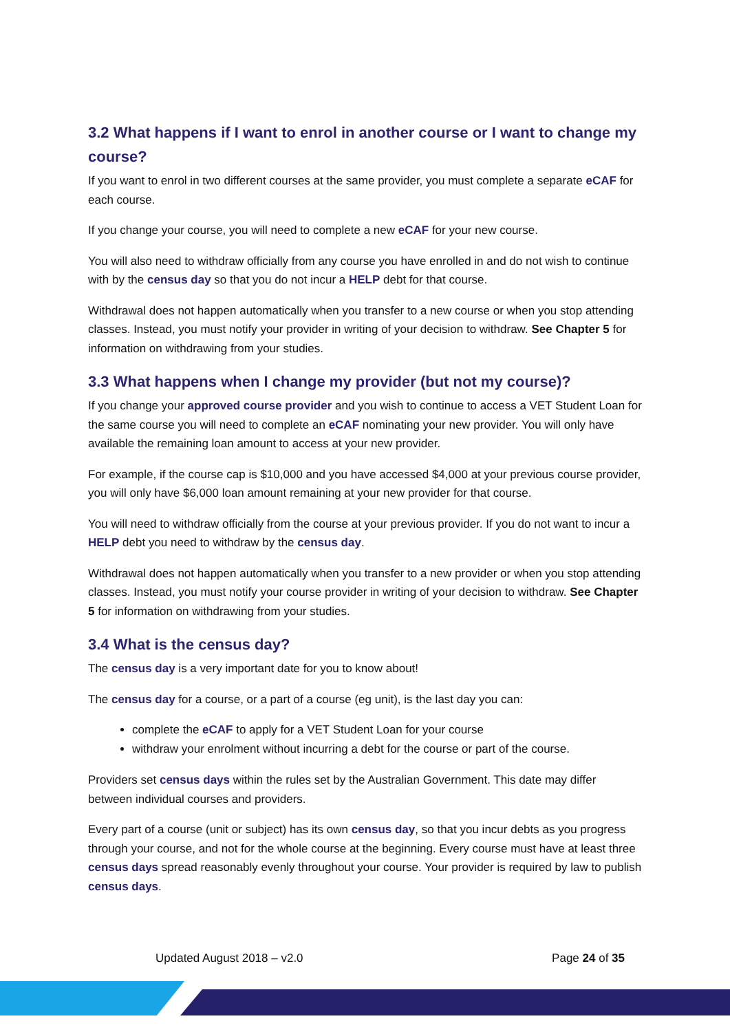3.2 What happens if I want to enrol in another course or I want to change my course?
If you want to enrol in two different courses at the same provider, you must complete a separate eCAF for each course.
If you change your course, you will need to complete a new eCAF for your new course.
You will also need to withdraw officially from any course you have enrolled in and do not wish to continue with by the census day so that you do not incur a HELP debt for that course.
Withdrawal does not happen automatically when you transfer to a new course or when you stop attending classes. Instead, you must notify your provider in writing of your decision to withdraw. See Chapter 5 for information on withdrawing from your studies.
3.3 What happens when I change my provider (but not my course)?
If you change your approved course provider and you wish to continue to access a VET Student Loan for the same course you will need to complete an eCAF nominating your new provider. You will only have available the remaining loan amount to access at your new provider.
For example, if the course cap is $10,000 and you have accessed $4,000 at your previous course provider, you will only have $6,000 loan amount remaining at your new provider for that course.
You will need to withdraw officially from the course at your previous provider. If you do not want to incur a HELP debt you need to withdraw by the census day.
Withdrawal does not happen automatically when you transfer to a new provider or when you stop attending classes. Instead, you must notify your course provider in writing of your decision to withdraw. See Chapter 5 for information on withdrawing from your studies.
3.4 What is the census day?
The census day is a very important date for you to know about!
The census day for a course, or a part of a course (eg unit), is the last day you can:
complete the eCAF to apply for a VET Student Loan for your course
withdraw your enrolment without incurring a debt for the course or part of the course.
Providers set census days within the rules set by the Australian Government. This date may differ between individual courses and providers.
Every part of a course (unit or subject) has its own census day, so that you incur debts as you progress through your course, and not for the whole course at the beginning. Every course must have at least three census days spread reasonably evenly throughout your course. Your provider is required by law to publish census days.
Updated August 2018 – v2.0 Page 24 of 35